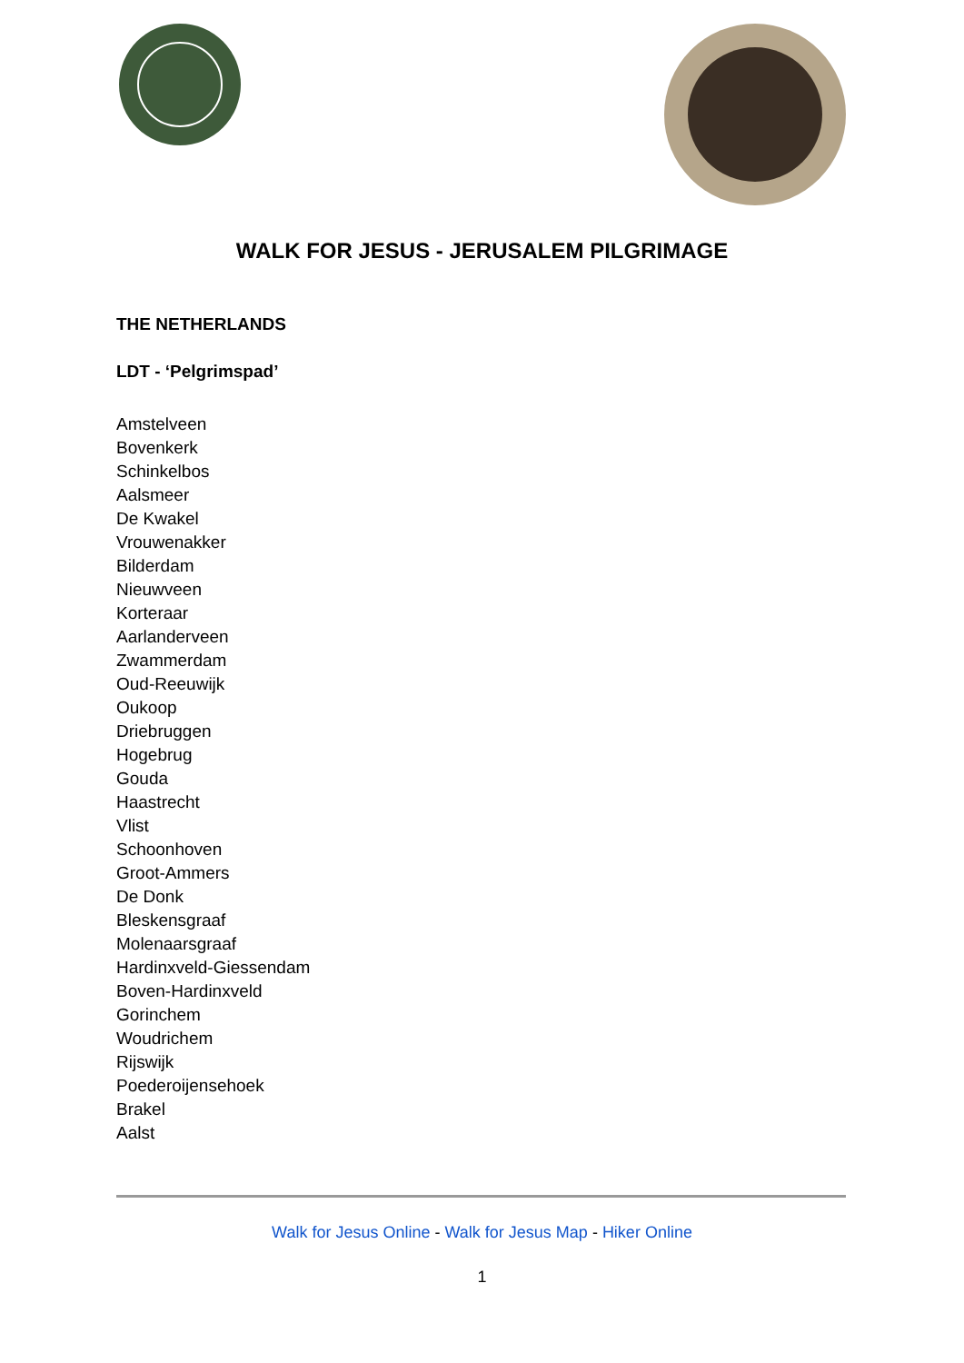WALK FOR JESUS - JERUSALEM PILGRIMAGE
THE NETHERLANDS
LDT - ‘Pelgrimspad’
Amstelveen
Bovenkerk
Schinkelbos
Aalsmeer
De Kwakel
Vrouwenakker
Bilderdam
Nieuwveen
Korteraar
Aarlanderveen
Zwammerdam
Oud-Reeuwijk
Oukoop
Driebruggen
Hogebrug
Gouda
Haastrecht
Vlist
Schoonhoven
Groot-Ammers
De Donk
Bleskensgraaf
Molenaarsgraaf
Hardinxveld-Giessendam
Boven-Hardinxveld
Gorinchem
Woudrichem
Rijswijk
Poederoijensehoek
Brakel
Aalst
Walk for Jesus Online - Walk for Jesus Map - Hiker Online
1